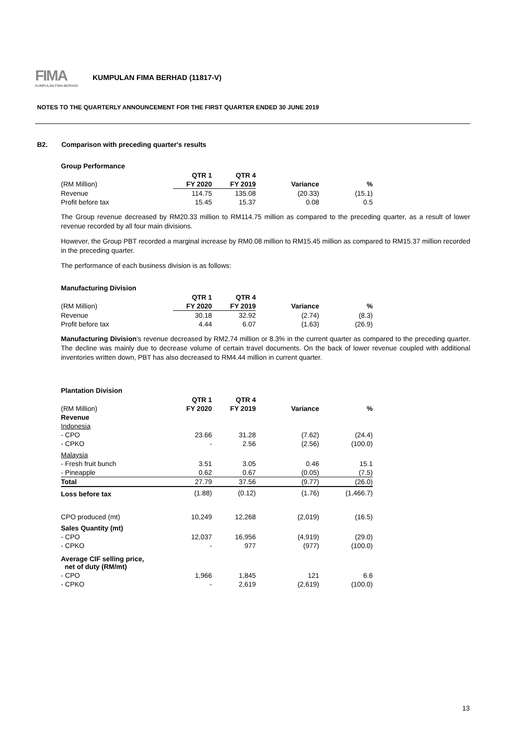FIMA
KUMPULAN FIMA BERHAD
KUMPULAN FIMA BERHAD (11817-V)
NOTES TO THE QUARTERLY ANNOUNCEMENT FOR THE FIRST QUARTER ENDED 30 JUNE 2019
B2. Comparison with preceding quarter's results
Group Performance
| | QTR 1 | QTR 4 | | |
| (RM Million) | FY 2020 | FY 2019 | Variance | % |
| Revenue | 114.75 | 135.08 | (20.33) | (15.1) |
| Profit before tax | 15.45 | 15.37 | 0.08 | 0.5 |
The Group revenue decreased by RM20.33 million to RM114.75 million as compared to the preceding quarter, as a result of lower revenue recorded by all four main divisions.
However, the Group PBT recorded a marginal increase by RM0.08 million to RM15.45 million as compared to RM15.37 million recorded in the preceding quarter.
The performance of each business division is as follows:
Manufacturing Division
| | QTR 1 | QTR 4 | | |
| (RM Million) | FY 2020 | FY 2019 | Variance | % |
| Revenue | 30.18 | 32.92 | (2.74) | (8.3) |
| Profit before tax | 4.44 | 6.07 | (1.63) | (26.9) |
Manufacturing Division's revenue decreased by RM2.74 million or 8.3% in the current quarter as compared to the preceding quarter. The decline was mainly due to decrease volume of certain travel documents. On the back of lower revenue coupled with additional inventories written down, PBT has also decreased to RM4.44 million in current quarter.
Plantation Division
| | QTR 1 | QTR 4 | | |
| (RM Million) | FY 2020 | FY 2019 | Variance | % |
| Revenue | | | | |
| Indonesia | | | | |
| - CPO | 23.66 | 31.28 | (7.62) | (24.4) |
| - CPKO | - | 2.56 | (2.56) | (100.0) |
| Malaysia | | | | |
| - Fresh fruit bunch | 3.51 | 3.05 | 0.46 | 15.1 |
| - Pineapple | 0.62 | 0.67 | (0.05) | (7.5) |
| Total | 27.79 | 37.56 | (9.77) | (26.0) |
| Loss before tax | (1.88) | (0.12) | (1.76) | (1,466.7) |
| CPO produced (mt) | 10,249 | 12,268 | (2,019) | (16.5) |
| Sales Quantity (mt) | | | | |
| - CPO | 12,037 | 16,956 | (4,919) | (29.0) |
| - CPKO | - | 977 | (977) | (100.0) |
| Average CIF selling price, net of duty (RM/mt) | | | | |
| - CPO | 1,966 | 1,845 | 121 | 6.6 |
| - CPKO | - | 2,619 | (2,619) | (100.0) |
13